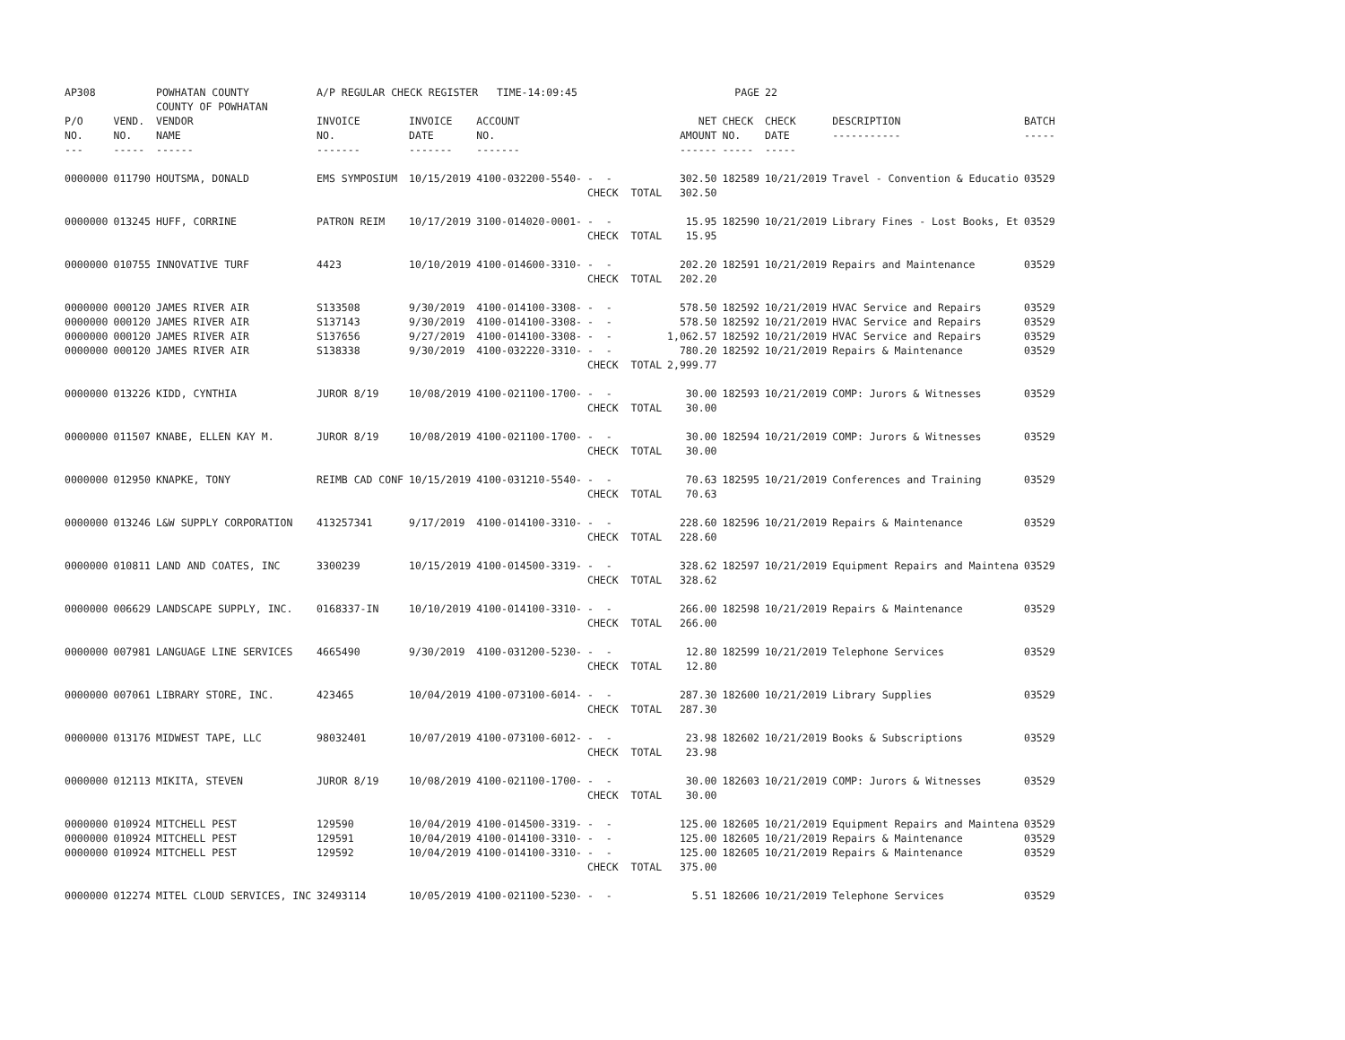| AP308 | | POWHATAN COUNTY COUNTY OF POWHATAN | A/P REGULAR CHECK REGISTER TIME-14:09:45 | | | | | PAGE | 22 | | | |
| P/O NO. --- | VEND. NO. ----- | VENDOR NAME ------ | INVOICE NO. ------- | INVOICE DATE ------- | ACCOUNT NO. ------- | | NET AMOUNT ------ | CHECK NO. ----- | CHECK DATE ----- | DESCRIPTION ----------- | BATCH ----- | |
| 0000000 | 011790 | HOUTSMA, DONALD | EMS SYMPOSIUM | 10/15/2019 | 4100-032200-5540- | - - CHECK TOTAL | 302.50 302.50 | 182589 | 10/21/2019 | Travel - Convention & Educatio | 03529 | |
| 0000000 | 013245 | HUFF, CORRINE | PATRON REIM | 10/17/2019 | 3100-014020-0001- | - - CHECK TOTAL | 15.95 15.95 | 182590 | 10/21/2019 | Library Fines - Lost Books, Et | 03529 | |
| 0000000 | 010755 | INNOVATIVE TURF | 4423 | 10/10/2019 | 4100-014600-3310- | - - CHECK TOTAL | 202.20 202.20 | 182591 | 10/21/2019 | Repairs and Maintenance | 03529 | |
| 0000000 0000000 0000000 0000000 | 000120 000120 000120 000120 | JAMES RIVER AIR JAMES RIVER AIR JAMES RIVER AIR JAMES RIVER AIR | S133508 S137143 S137656 S138338 | 9/30/2019 9/30/2019 9/27/2019 9/30/2019 | 4100-014100-3308- 4100-014100-3308- 4100-014100-3308- 4100-032220-3310- | - - - - - - - - CHECK TOTAL | 578.50 578.50 1,062.57 780.20 2,999.77 | 182592 182592 182592 182592 | 10/21/2019 10/21/2019 10/21/2019 10/21/2019 | HVAC Service and Repairs HVAC Service and Repairs HVAC Service and Repairs Repairs & Maintenance | 03529 03529 03529 03529 | |
| 0000000 | 013226 | KIDD, CYNTHIA | JUROR 8/19 | 10/08/2019 | 4100-021100-1700- | - - CHECK TOTAL | 30.00 30.00 | 182593 | 10/21/2019 | COMP: Jurors & Witnesses | 03529 | |
| 0000000 | 011507 | KNABE, ELLEN KAY M. | JUROR 8/19 | 10/08/2019 | 4100-021100-1700- | - - CHECK TOTAL | 30.00 30.00 | 182594 | 10/21/2019 | COMP: Jurors & Witnesses | 03529 | |
| 0000000 | 012950 | KNAPKE, TONY | REIMB CAD CONF | 10/15/2019 | 4100-031210-5540- | - - CHECK TOTAL | 70.63 70.63 | 182595 | 10/21/2019 | Conferences and Training | 03529 | |
| 0000000 | 013246 | L&W SUPPLY CORPORATION | 413257341 | 9/17/2019 | 4100-014100-3310- | - - CHECK TOTAL | 228.60 228.60 | 182596 | 10/21/2019 | Repairs & Maintenance | 03529 | |
| 0000000 | 010811 | LAND AND COATES, INC | 3300239 | 10/15/2019 | 4100-014500-3319- | - - CHECK TOTAL | 328.62 328.62 | 182597 | 10/21/2019 | Equipment Repairs and Maintena | 03529 | |
| 0000000 | 006629 | LANDSCAPE SUPPLY, INC. | 0168337-IN | 10/10/2019 | 4100-014100-3310- | - - CHECK TOTAL | 266.00 266.00 | 182598 | 10/21/2019 | Repairs & Maintenance | 03529 | |
| 0000000 | 007981 | LANGUAGE LINE SERVICES | 4665490 | 9/30/2019 | 4100-031200-5230- | - - CHECK TOTAL | 12.80 12.80 | 182599 | 10/21/2019 | Telephone Services | 03529 | |
| 0000000 | 007061 | LIBRARY STORE, INC. | 423465 | 10/04/2019 | 4100-073100-6014- | - - CHECK TOTAL | 287.30 287.30 | 182600 | 10/21/2019 | Library Supplies | 03529 | |
| 0000000 | 013176 | MIDWEST TAPE, LLC | 98032401 | 10/07/2019 | 4100-073100-6012- | - - CHECK TOTAL | 23.98 23.98 | 182602 | 10/21/2019 | Books & Subscriptions | 03529 | |
| 0000000 | 012113 | MIKITA, STEVEN | JUROR 8/19 | 10/08/2019 | 4100-021100-1700- | - - CHECK TOTAL | 30.00 30.00 | 182603 | 10/21/2019 | COMP: Jurors & Witnesses | 03529 | |
| 0000000 0000000 0000000 | 010924 010924 010924 | MITCHELL PEST MITCHELL PEST MITCHELL PEST | 129590 129591 129592 | 10/04/2019 10/04/2019 10/04/2019 | 4100-014500-3319- 4100-014100-3310- 4100-014100-3310- | - - - - - - CHECK TOTAL | 125.00 125.00 125.00 375.00 | 182605 182605 182605 | 10/21/2019 10/21/2019 10/21/2019 | Equipment Repairs and Maintena Repairs & Maintenance Repairs & Maintenance | 03529 03529 03529 | |
| 0000000 | 012274 | MITEL CLOUD SERVICES, INC | 32493114 | 10/05/2019 | 4100-021100-5230- | - - | 5.51 | 182606 | 10/21/2019 | Telephone Services | 03529 | |